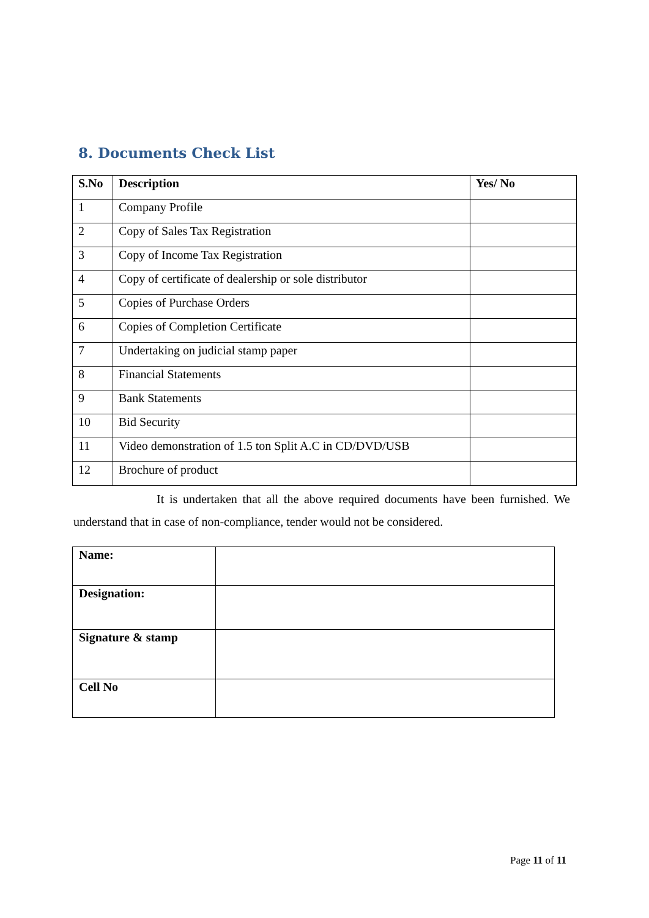8. Documents Check List
| S.No | Description | Yes/ No |
| --- | --- | --- |
| 1 | Company Profile | |
| 2 | Copy of Sales Tax Registration | |
| 3 | Copy of Income Tax Registration | |
| 4 | Copy of certificate of dealership or sole distributor | |
| 5 | Copies of Purchase Orders | |
| 6 | Copies of Completion Certificate | |
| 7 | Undertaking on judicial stamp paper | |
| 8 | Financial Statements | |
| 9 | Bank Statements | |
| 10 | Bid Security | |
| 11 | Video demonstration of 1.5 ton Split A.C in CD/DVD/USB | |
| 12 | Brochure of product | |
It is undertaken that all the above required documents have been furnished. We understand that in case of non-compliance, tender would not be considered.
| Name: | |
| Designation: | |
| Signature & stamp | |
| Cell No | |
Page 11 of 11